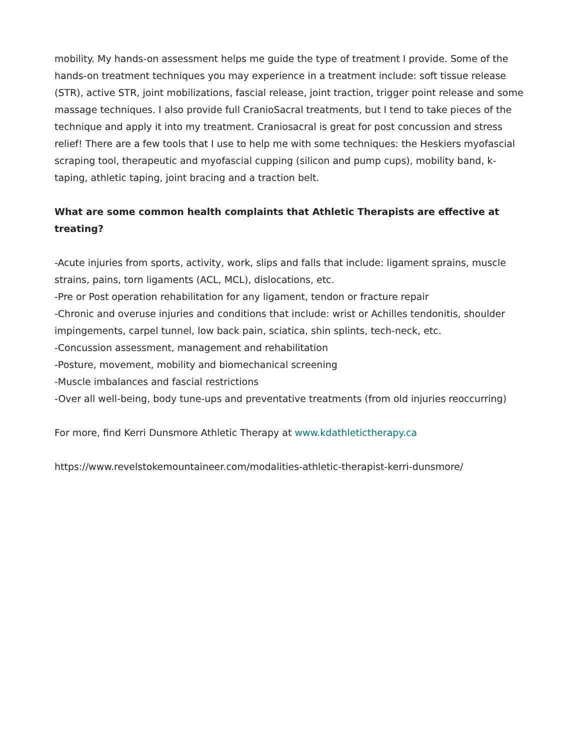mobility. My hands-on assessment helps me guide the type of treatment I provide. Some of the hands-on treatment techniques you may experience in a treatment include: soft tissue release (STR), active STR, joint mobilizations, fascial release, joint traction, trigger point release and some massage techniques. I also provide full CranioSacral treatments, but I tend to take pieces of the technique and apply it into my treatment. Craniosacral is great for post concussion and stress relief! There are a few tools that I use to help me with some techniques: the Heskiers myofascial scraping tool, therapeutic and myofascial cupping (silicon and pump cups), mobility band, k-taping, athletic taping, joint bracing and a traction belt.
What are some common health complaints that Athletic Therapists are effective at treating?
-Acute injuries from sports, activity, work, slips and falls that include: ligament sprains, muscle strains, pains, torn ligaments (ACL, MCL), dislocations, etc.
-Pre or Post operation rehabilitation for any ligament, tendon or fracture repair
-Chronic and overuse injuries and conditions that include: wrist or Achilles tendonitis, shoulder impingements, carpel tunnel, low back pain, sciatica, shin splints, tech-neck, etc.
-Concussion assessment, management and rehabilitation
-Posture, movement, mobility and biomechanical screening
-Muscle imbalances and fascial restrictions
-Over all well-being, body tune-ups and preventative treatments (from old injuries reoccurring)
For more, find Kerri Dunsmore Athletic Therapy at www.kdathletictherapy.ca
https://www.revelstokemountaineer.com/modalities-athletic-therapist-kerri-dunsmore/